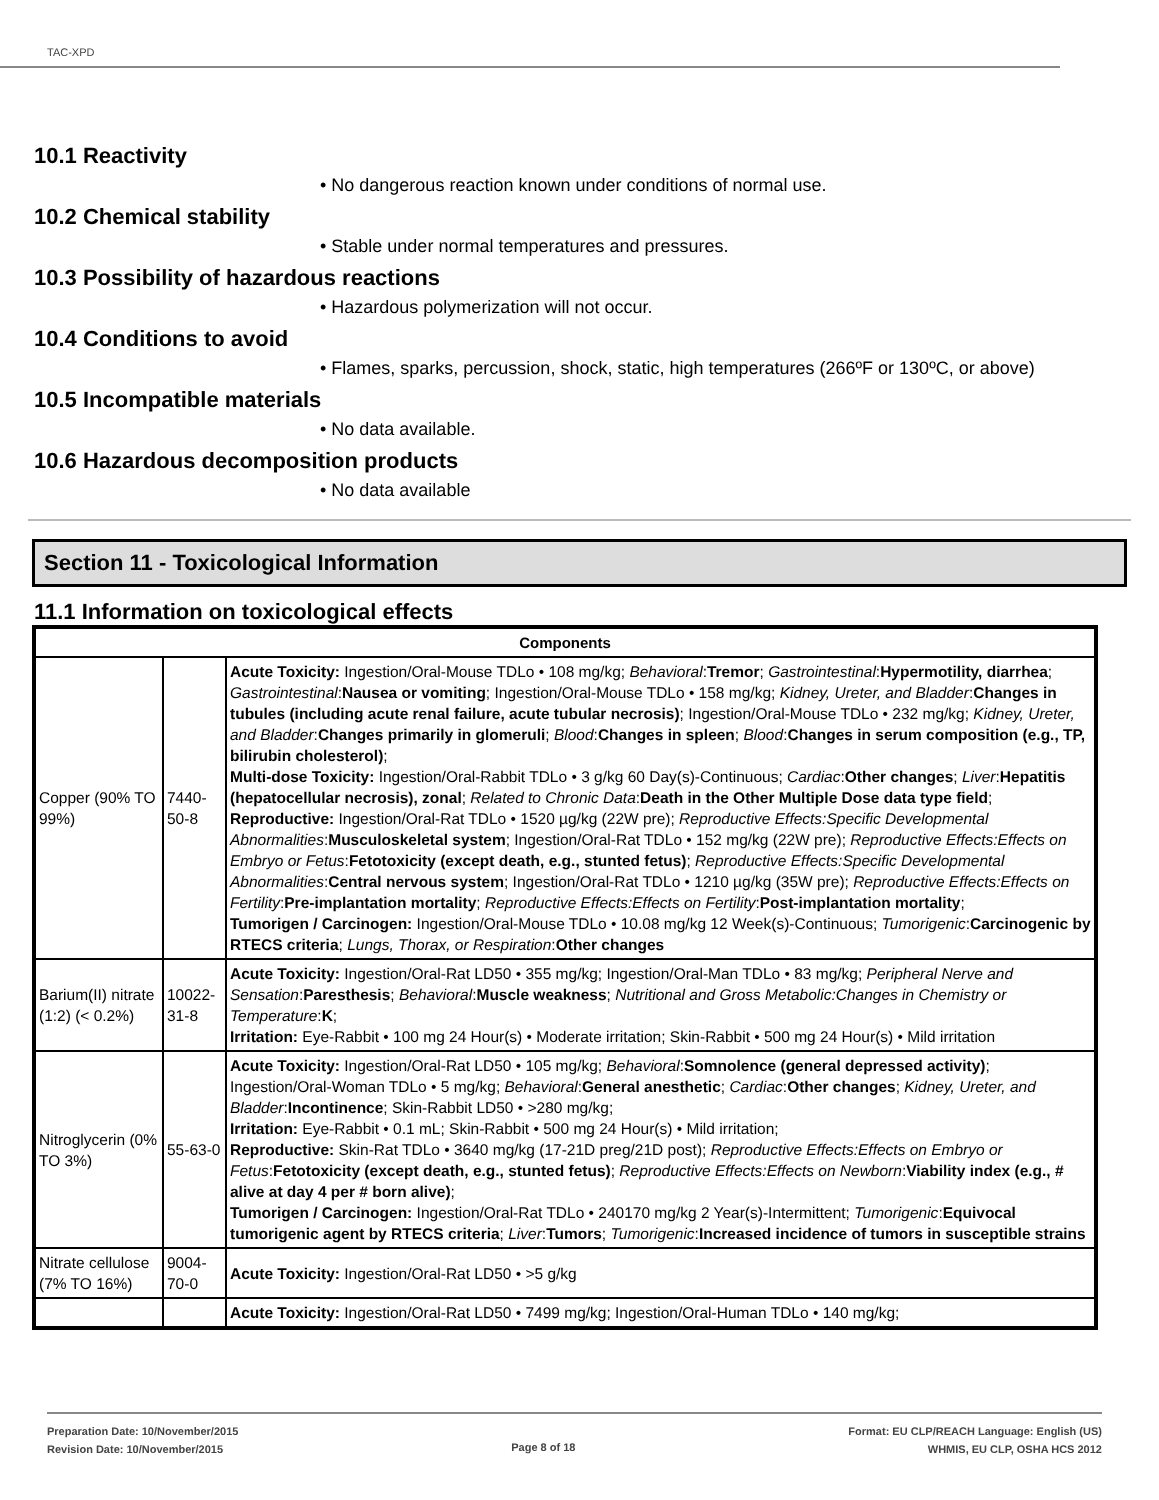TAC-XPD
10.1 Reactivity
• No dangerous reaction known under conditions of normal use.
10.2 Chemical stability
• Stable under normal temperatures and pressures.
10.3 Possibility of hazardous reactions
• Hazardous polymerization will not occur.
10.4 Conditions to avoid
• Flames, sparks, percussion, shock, static, high temperatures (266ºF or 130ºC, or above)
10.5 Incompatible materials
• No data available.
10.6 Hazardous decomposition products
• No data available
Section 11 - Toxicological Information
11.1 Information on toxicological effects
| Components | | |
| --- | --- | --- |
| Copper (90% TO 99%) | 7440-50-8 | Acute Toxicity: Ingestion/Oral-Mouse TDLo • 108 mg/kg; Behavioral : Tremor ; Gastrointestinal : Hypermotility, diarrhea ; Gastrointestinal : Nausea or vomiting ; Ingestion/Oral-Mouse TDLo • 158 mg/kg; Kidney, Ureter, and Bladder : Changes in tubules (including acute renal failure, acute tubular necrosis) ; Ingestion/Oral-Mouse TDLo • 232 mg/kg; Kidney, Ureter, and Bladder : Changes primarily in glomeruli ; Blood : Changes in spleen ; Blood : Changes in serum composition (e.g., TP, bilirubin cholesterol) ; Multi-dose Toxicity: Ingestion/Oral-Rabbit TDLo • 3 g/kg 60 Day(s)-Continuous; Cardiac : Other changes ; Liver : Hepatitis (hepatocellular necrosis), zonal ; Related to Chronic Data : Death in the Other Multiple Dose data type field ; Reproductive: Ingestion/Oral-Rat TDLo • 1520 µg/kg (22W pre); Reproductive Effects:Specific Developmental Abnormalities : Musculoskeletal system ; Ingestion/Oral-Rat TDLo • 152 mg/kg (22W pre); Reproductive Effects:Effects on Embryo or Fetus : Fetotoxicity (except death, e.g., stunted fetus) ; Reproductive Effects:Specific Developmental Abnormalities : Central nervous system ; Ingestion/Oral-Rat TDLo • 1210 µg/kg (35W pre); Reproductive Effects:Effects on Fertility : Pre-implantation mortality ; Reproductive Effects:Effects on Fertility : Post-implantation mortality ; Tumorigen / Carcinogen: Ingestion/Oral-Mouse TDLo • 10.08 mg/kg 12 Week(s)-Continuous; Tumorigenic : Carcinogenic by RTECS criteria ; Lungs, Thorax, or Respiration : Other changes |
| Barium(II) nitrate (1:2) (< 0.2%) | 10022-31-8 | Acute Toxicity: Ingestion/Oral-Rat LD50 • 355 mg/kg; Ingestion/Oral-Man TDLo • 83 mg/kg; Peripheral Nerve and Sensation : Paresthesis ; Behavioral : Muscle weakness ; Nutritional and Gross Metabolic:Changes in Chemistry or Temperature : K ; Irritation: Eye-Rabbit • 100 mg 24 Hour(s) • Moderate irritation; Skin-Rabbit • 500 mg 24 Hour(s) • Mild irritation |
| Nitroglycerin (0% TO 3%) | 55-63-0 | Acute Toxicity: Ingestion/Oral-Rat LD50 • 105 mg/kg; Behavioral : Somnolence (general depressed activity) ; Ingestion/Oral-Woman TDLo • 5 mg/kg; Behavioral : General anesthetic ; Cardiac : Other changes ; Kidney, Ureter, and Bladder : Incontinence ; Skin-Rabbit LD50 • >280 mg/kg; Irritation: Eye-Rabbit • 0.1 mL; Skin-Rabbit • 500 mg 24 Hour(s) • Mild irritation; Reproductive: Skin-Rat TDLo • 3640 mg/kg (17-21D preg/21D post); Reproductive Effects:Effects on Embryo or Fetus : Fetotoxicity (except death, e.g., stunted fetus) ; Reproductive Effects:Effects on Newborn : Viability index (e.g., # alive at day 4 per # born alive) ; Tumorigen / Carcinogen: Ingestion/Oral-Rat TDLo • 240170 mg/kg 2 Year(s)-Intermittent; Tumorigenic : Equivocal tumorigenic agent by RTECS criteria ; Liver : Tumors ; Tumorigenic : Increased incidence of tumors in susceptible strains |
| Nitrate cellulose (7% TO 16%) | 9004-70-0 | Acute Toxicity: Ingestion/Oral-Rat LD50 • >5 g/kg |
| | | Acute Toxicity: Ingestion/Oral-Rat LD50 • 7499 mg/kg; Ingestion/Oral-Human TDLo • 140 mg/kg; |
Preparation Date: 10/November/2015
Revision Date: 10/November/2015
Page 8 of 18
Format: EU CLP/REACH Language: English (US)
WHMIS, EU CLP, OSHA HCS 2012